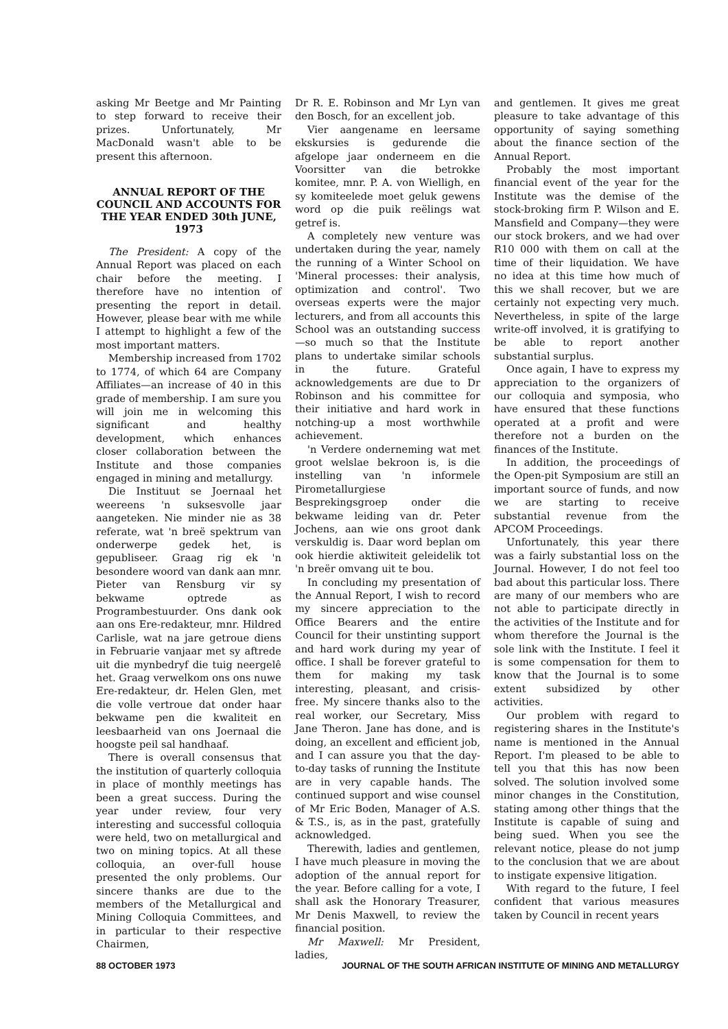asking Mr Beetge and Mr Painting to step forward to receive their prizes. Unfortunately, Mr MacDonald wasn't able to be present this afternoon.
ANNUAL REPORT OF THE COUNCIL AND ACCOUNTS FOR THE YEAR ENDED 30th JUNE, 1973
The President: A copy of the Annual Report was placed on each chair before the meeting. I therefore have no intention of presenting the report in detail. However, please bear with me while I attempt to highlight a few of the most important matters.
Membership increased from 1702 to 1774, of which 64 are Company Affiliates—an increase of 40 in this grade of membership. I am sure you will join me in welcoming this significant and healthy development, which enhances closer collaboration between the Institute and those companies engaged in mining and metallurgy.
Die Instituut se Joernaal het weereens 'n suksesvolle jaar aangeteken. Nie minder nie as 38 referate, wat 'n breë spektrum van onderwerpe gedek het, is gepubliseer. Graag rig ek 'n besondere woord van dank aan mnr. Pieter van Rensburg vir sy bekwame optrede as Programbestuurder. Ons dank ook aan ons Ere-redakteur, mnr. Hildred Carlisle, wat na jare getroue diens in Februarie vanjaar met sy aftrede uit die mynbedryf die tuig neergelê het. Graag verwelkom ons ons nuwe Ere-redakteur, dr. Helen Glen, met die volle vertroue dat onder haar bekwame pen die kwaliteit en leesbaarheid van ons Joernaal die hoogste peil sal handhaaf.
There is overall consensus that the institution of quarterly colloquia in place of monthly meetings has been a great success. During the year under review, four very interesting and successful colloquia were held, two on metallurgical and two on mining topics. At all these colloquia, an over-full house presented the only problems. Our sincere thanks are due to the members of the Metallurgical and Mining Colloquia Committees, and in particular to their respective Chairmen,
Dr R. E. Robinson and Mr Lyn van den Bosch, for an excellent job.
Vier aangename en leersame ekskursies is gedurende die afgelope jaar onderneem en die Voorsitter van die betrokke komitee, mnr. P. A. von Wielligh, en sy komiteelede moet geluk gewens word op die puik reëlings wat getref is.
A completely new venture was undertaken during the year, namely the running of a Winter School on 'Mineral processes: their analysis, optimization and control'. Two overseas experts were the major lecturers, and from all accounts this School was an outstanding success—so much so that the Institute plans to undertake similar schools in the future. Grateful acknowledgements are due to Dr Robinson and his committee for their initiative and hard work in notching-up a most worthwhile achievement.
'n Verdere onderneming wat met groot welslae bekroon is, is die instelling van 'n informele Pirometallurgiese Besprekingsgroep onder die bekwame leiding van dr. Peter Jochens, aan wie ons groot dank verskuldig is. Daar word beplan om ook hierdie aktiwiteit geleidelik tot 'n breër omvang uit te bou.
In concluding my presentation of the Annual Report, I wish to record my sincere appreciation to the Office Bearers and the entire Council for their unstinting support and hard work during my year of office. I shall be forever grateful to them for making my task interesting, pleasant, and crisis-free. My sincere thanks also to the real worker, our Secretary, Miss Jane Theron. Jane has done, and is doing, an excellent and efficient job, and I can assure you that the day-to-day tasks of running the Institute are in very capable hands. The continued support and wise counsel of Mr Eric Boden, Manager of A.S. & T.S., is, as in the past, gratefully acknowledged.
Therewith, ladies and gentlemen, I have much pleasure in moving the adoption of the annual report for the year. Before calling for a vote, I shall ask the Honorary Treasurer, Mr Denis Maxwell, to review the financial position.
Mr Maxwell: Mr President, ladies,
and gentlemen. It gives me great pleasure to take advantage of this opportunity of saying something about the finance section of the Annual Report.
Probably the most important financial event of the year for the Institute was the demise of the stock-broking firm P. Wilson and E. Mansfield and Company—they were our stock brokers, and we had over R10 000 with them on call at the time of their liquidation. We have no idea at this time how much of this we shall recover, but we are certainly not expecting very much. Nevertheless, in spite of the large write-off involved, it is gratifying to be able to report another substantial surplus.
Once again, I have to express my appreciation to the organizers of our colloquia and symposia, who have ensured that these functions operated at a profit and were therefore not a burden on the finances of the Institute.
In addition, the proceedings of the Open-pit Symposium are still an important source of funds, and now we are starting to receive substantial revenue from the APCOM Proceedings.
Unfortunately, this year there was a fairly substantial loss on the Journal. However, I do not feel too bad about this particular loss. There are many of our members who are not able to participate directly in the activities of the Institute and for whom therefore the Journal is the sole link with the Institute. I feel it is some compensation for them to know that the Journal is to some extent subsidized by other activities.
Our problem with regard to registering shares in the Institute's name is mentioned in the Annual Report. I'm pleased to be able to tell you that this has now been solved. The solution involved some minor changes in the Constitution, stating among other things that the Institute is capable of suing and being sued. When you see the relevant notice, please do not jump to the conclusion that we are about to instigate expensive litigation.
With regard to the future, I feel confident that various measures taken by Council in recent years
88 OCTOBER 1973 JOURNAL OF THE SOUTH AFRICAN INSTITUTE OF MINING AND METALLURGY